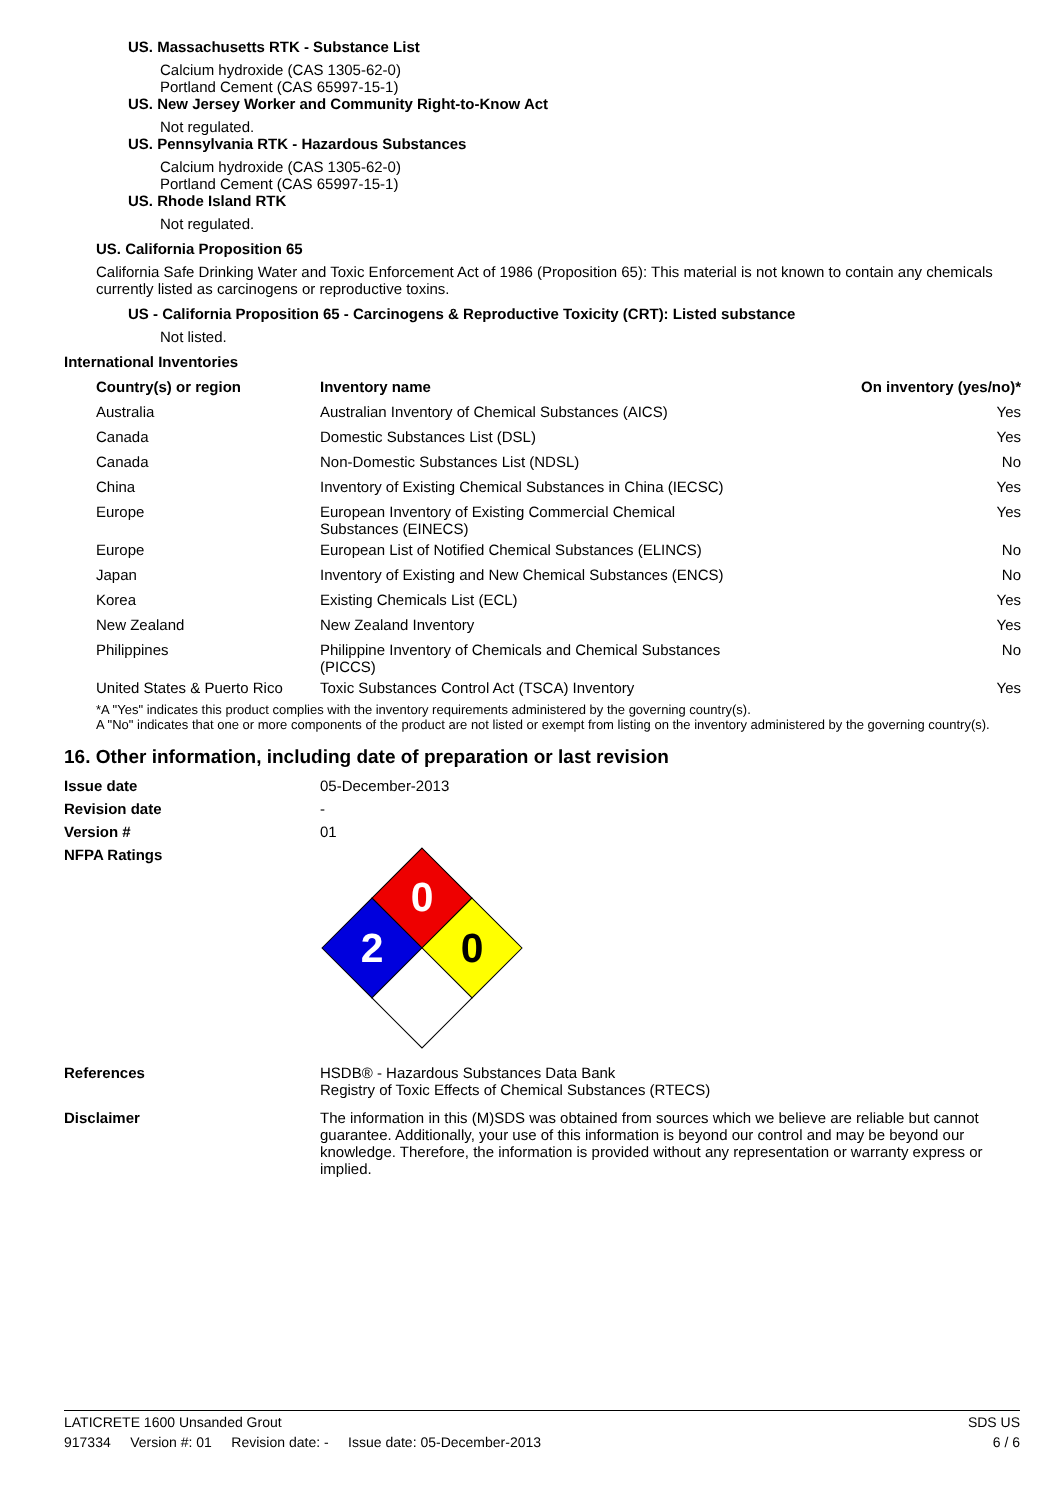US. Massachusetts RTK - Substance List
Calcium hydroxide (CAS 1305-62-0)
Portland Cement (CAS 65997-15-1)
US. New Jersey Worker and Community Right-to-Know Act
Not regulated.
US. Pennsylvania RTK - Hazardous Substances
Calcium hydroxide (CAS 1305-62-0)
Portland Cement (CAS 65997-15-1)
US. Rhode Island RTK
Not regulated.
US. California Proposition 65
California Safe Drinking Water and Toxic Enforcement Act of 1986 (Proposition 65): This material is not known to contain any chemicals currently listed as carcinogens or reproductive toxins.
US - California Proposition 65 - Carcinogens & Reproductive Toxicity (CRT): Listed substance
Not listed.
International Inventories
| Country(s) or region | Inventory name | On inventory (yes/no)* |
| --- | --- | --- |
| Australia | Australian Inventory of Chemical Substances (AICS) | Yes |
| Canada | Domestic Substances List (DSL) | Yes |
| Canada | Non-Domestic Substances List (NDSL) | No |
| China | Inventory of Existing Chemical Substances in China (IECSC) | Yes |
| Europe | European Inventory of Existing Commercial Chemical Substances (EINECS) | Yes |
| Europe | European List of Notified Chemical Substances (ELINCS) | No |
| Japan | Inventory of Existing and New Chemical Substances (ENCS) | No |
| Korea | Existing Chemicals List (ECL) | Yes |
| New Zealand | New Zealand Inventory | Yes |
| Philippines | Philippine Inventory of Chemicals and Chemical Substances (PICCS) | No |
| United States & Puerto Rico | Toxic Substances Control Act (TSCA) Inventory | Yes |
*A "Yes" indicates this product complies with the inventory requirements administered by the governing country(s).
A "No" indicates that one or more components of the product are not listed or exempt from listing on the inventory administered by the governing country(s).
16. Other information, including date of preparation or last revision
| Issue date | 05-December-2013 |
| Revision date | - |
| Version # | 01 |
| NFPA Ratings | 0 2 0 |
| References | HSDB® - Hazardous Substances Data Bank Registry of Toxic Effects of Chemical Substances (RTECS) |
| Disclaimer | The information in this (M)SDS was obtained from sources which we believe are reliable but cannot guarantee. Additionally, your use of this information is beyond our control and may be beyond our knowledge. Therefore, the information is provided without any representation or warranty express or implied. |
LATICRETE 1600 Unsanded Grout SDS US
917334 Version #: 01 Revision date: - Issue date: 05-December-2013 6 / 6